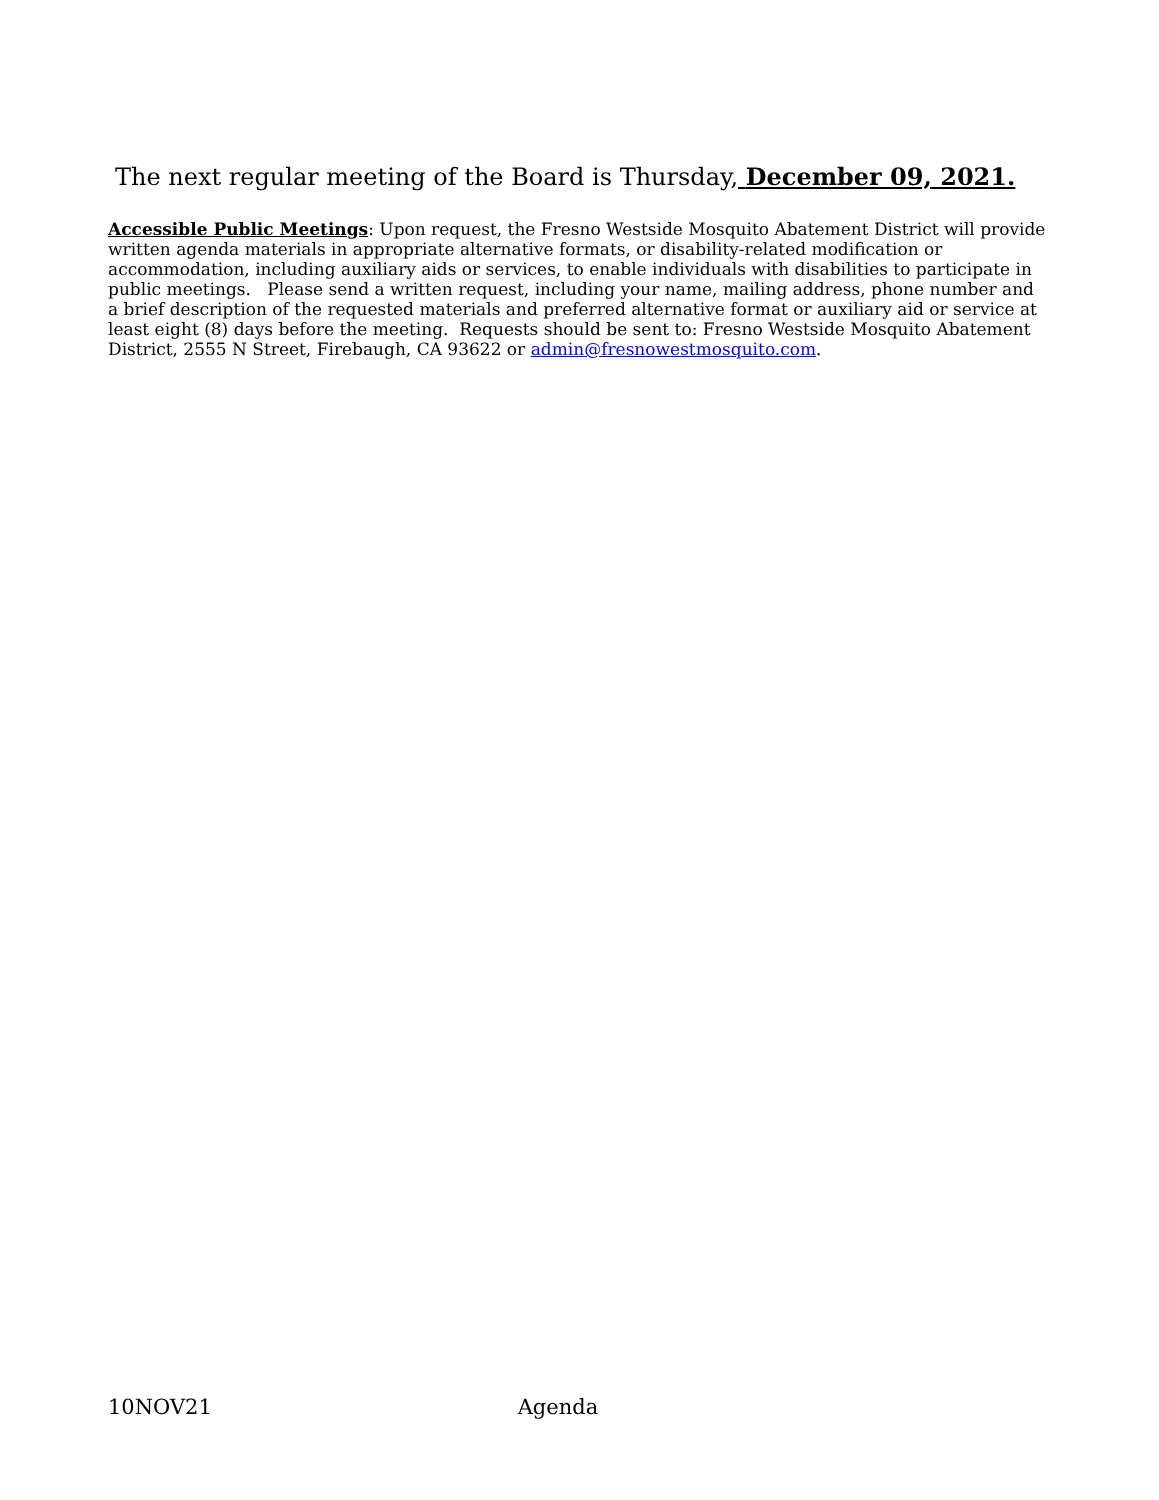The next regular meeting of the Board is Thursday, December 09, 2021.
Accessible Public Meetings: Upon request, the Fresno Westside Mosquito Abatement District will provide written agenda materials in appropriate alternative formats, or disability-related modification or accommodation, including auxiliary aids or services, to enable individuals with disabilities to participate in public meetings. Please send a written request, including your name, mailing address, phone number and a brief description of the requested materials and preferred alternative format or auxiliary aid or service at least eight (8) days before the meeting. Requests should be sent to: Fresno Westside Mosquito Abatement District, 2555 N Street, Firebaugh, CA 93622 or admin@fresnowestmosquito.com.
10NOV21 Agenda